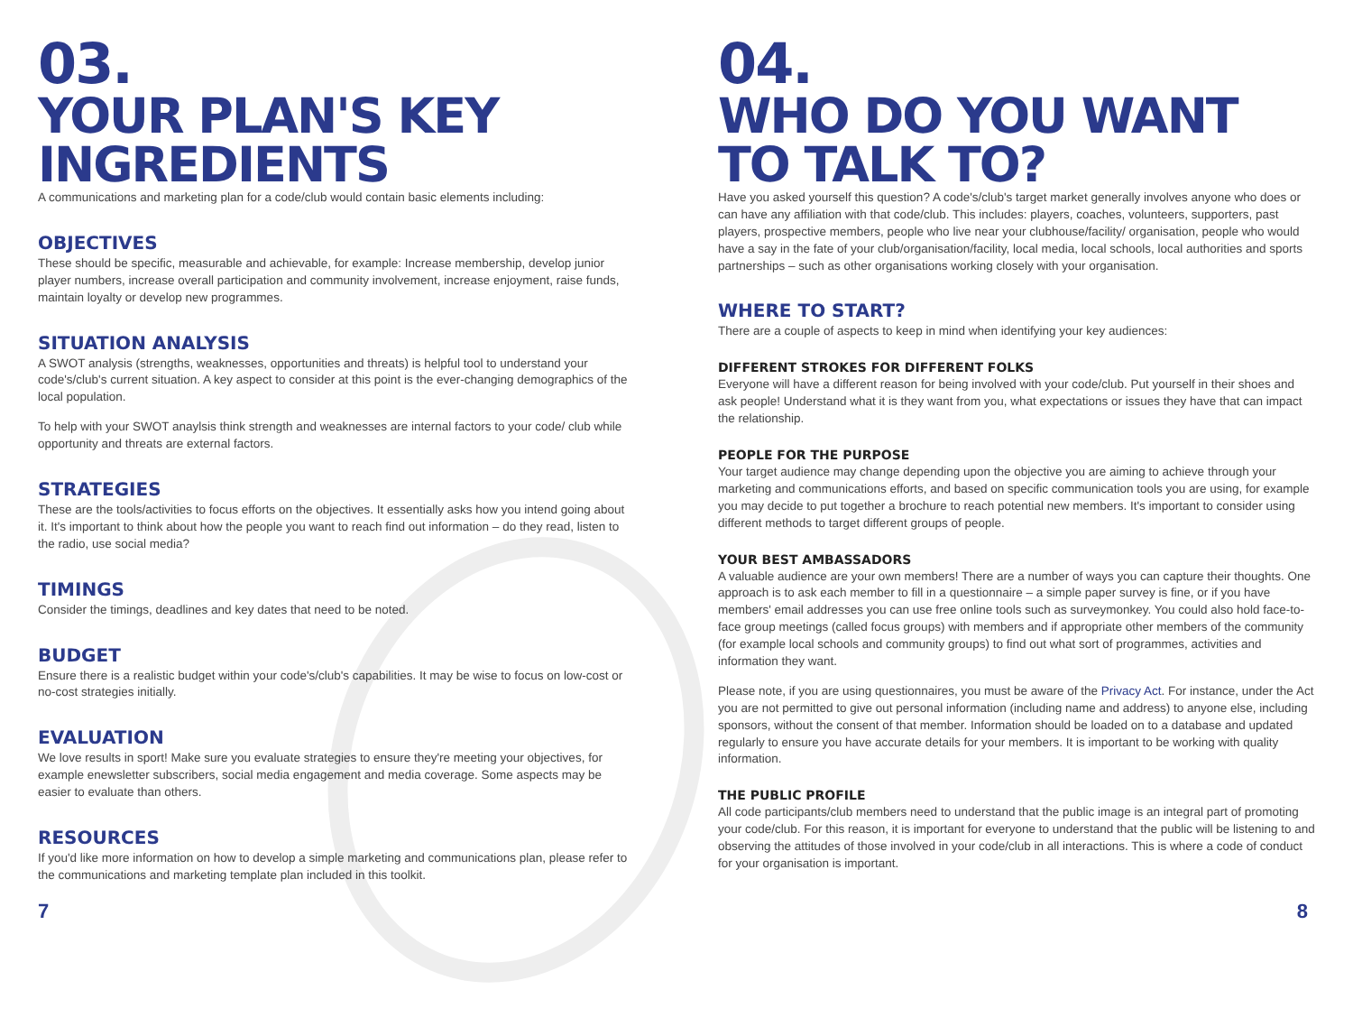03.
YOUR PLAN'S KEY INGREDIENTS
A communications and marketing plan for a code/club would contain basic elements including:
OBJECTIVES
These should be specific, measurable and achievable, for example: Increase membership, develop junior player numbers, increase overall participation and community involvement, increase enjoyment, raise funds, maintain loyalty or develop new programmes.
SITUATION ANALYSIS
A SWOT analysis (strengths, weaknesses, opportunities and threats) is helpful tool to understand your code's/club's current situation. A key aspect to consider at this point is the ever-changing demographics of the local population.
To help with your SWOT anaylsis think strength and weaknesses are internal factors to your code/ club while opportunity and threats are external factors.
STRATEGIES
These are the tools/activities to focus efforts on the objectives. It essentially asks how you intend going about it. It's important to think about how the people you want to reach find out information – do they read, listen to the radio, use social media?
TIMINGS
Consider the timings, deadlines and key dates that need to be noted.
BUDGET
Ensure there is a realistic budget within your code's/club's capabilities. It may be wise to focus on low-cost or no-cost strategies initially.
EVALUATION
We love results in sport! Make sure you evaluate strategies to ensure they're meeting your objectives, for example enewsletter subscribers, social media engagement and media coverage. Some aspects may be easier to evaluate than others.
RESOURCES
If you'd like more information on how to develop a simple marketing and communications plan, please refer to the communications and marketing template plan included in this toolkit.
04.
WHO DO YOU WANT TO TALK TO?
Have you asked yourself this question? A code's/club's target market generally involves anyone who does or can have any affiliation with that code/club. This includes: players, coaches, volunteers, supporters, past players, prospective members, people who live near your clubhouse/facility/ organisation, people who would have a say in the fate of your club/organisation/facility, local media, local schools, local authorities and sports partnerships – such as other organisations working closely with your organisation.
WHERE TO START?
There are a couple of aspects to keep in mind when identifying your key audiences:
DIFFERENT STROKES FOR DIFFERENT FOLKS
Everyone will have a different reason for being involved with your code/club. Put yourself in their shoes and ask people! Understand what it is they want from you, what expectations or issues they have that can impact the relationship.
PEOPLE FOR THE PURPOSE
Your target audience may change depending upon the objective you are aiming to achieve through your marketing and communications efforts, and based on specific communication tools you are using, for example you may decide to put together a brochure to reach potential new members. It's important to consider using different methods to target different groups of people.
YOUR BEST AMBASSADORS
A valuable audience are your own members! There are a number of ways you can capture their thoughts. One approach is to ask each member to fill in a questionnaire – a simple paper survey is fine, or if you have members' email addresses you can use free online tools such as surveymonkey. You could also hold face-to-face group meetings (called focus groups) with members and if appropriate other members of the community (for example local schools and community groups) to find out what sort of programmes, activities and information they want.
Please note, if you are using questionnaires, you must be aware of the Privacy Act. For instance, under the Act you are not permitted to give out personal information (including name and address) to anyone else, including sponsors, without the consent of that member. Information should be loaded on to a database and updated regularly to ensure you have accurate details for your members. It is important to be working with quality information.
THE PUBLIC PROFILE
All code participants/club members need to understand that the public image is an integral part of promoting your code/club. For this reason, it is important for everyone to understand that the public will be listening to and observing the attitudes of those involved in your code/club in all interactions. This is where a code of conduct for your organisation is important.
7 8